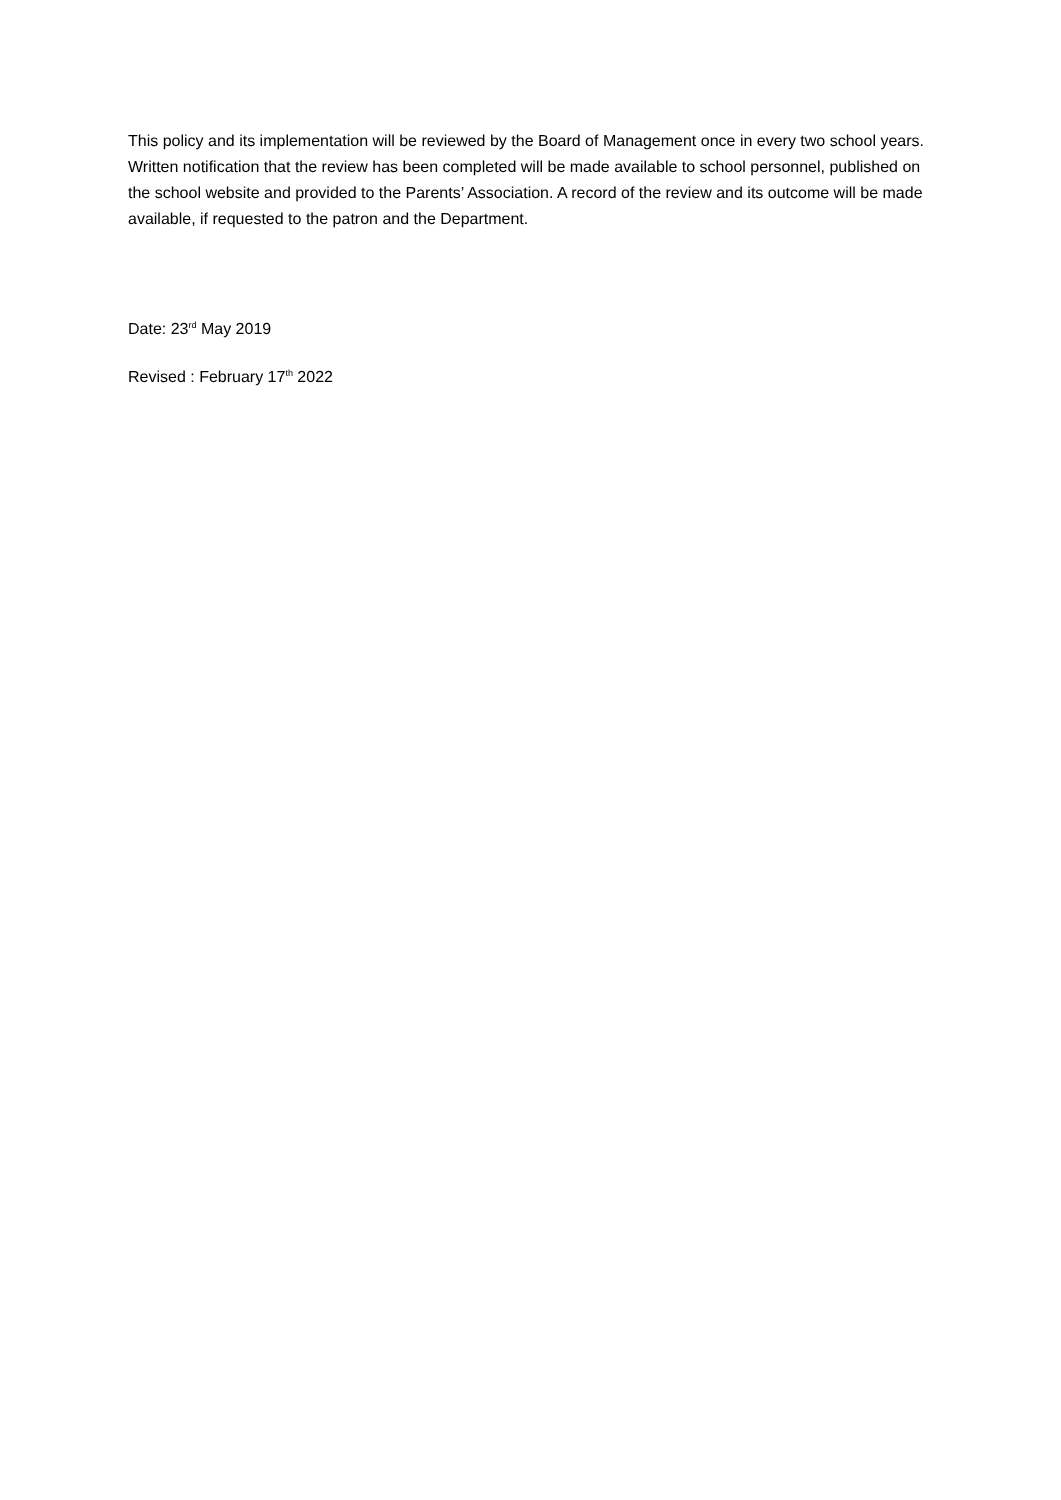This policy and its implementation will be reviewed by the Board of Management once in every two school years. Written notification that the review has been completed will be made available to school personnel, published on the school website and provided to the Parents’ Association. A record of the review and its outcome will be made available, if requested to the patron and the Department.
Date: 23<sup>rd</sup> May 2019
Revised : February 17<sup>th</sup> 2022